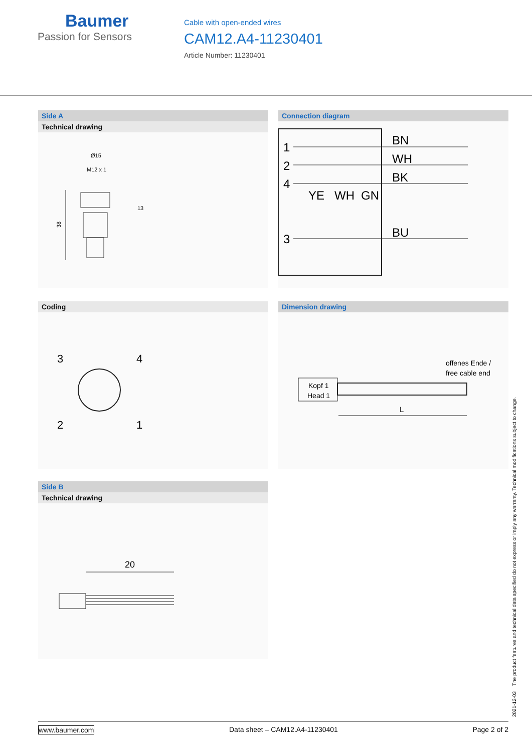Baumer
Passion for Sensors
Cable with open-ended wires
CAM12.A4-11230401
Article Number: 11230401
Side A
Technical drawing
Ø15
M12 x 1
13
38
Connection diagram
1
2
4
3
BN
WH
BK
BU
YE
WH
GN
Coding
3
4
2
1
Dimension drawing
offenes Ende /
free cable end
Kopf 1
Head 1
L
Side B
Technical drawing
20
2021-12-03 The product features and technical data specified do not express or imply any warranty. Technical modifications subject to change.
www.baumer.com Data sheet – CAM12.A4-11230401 Page 2 of 2